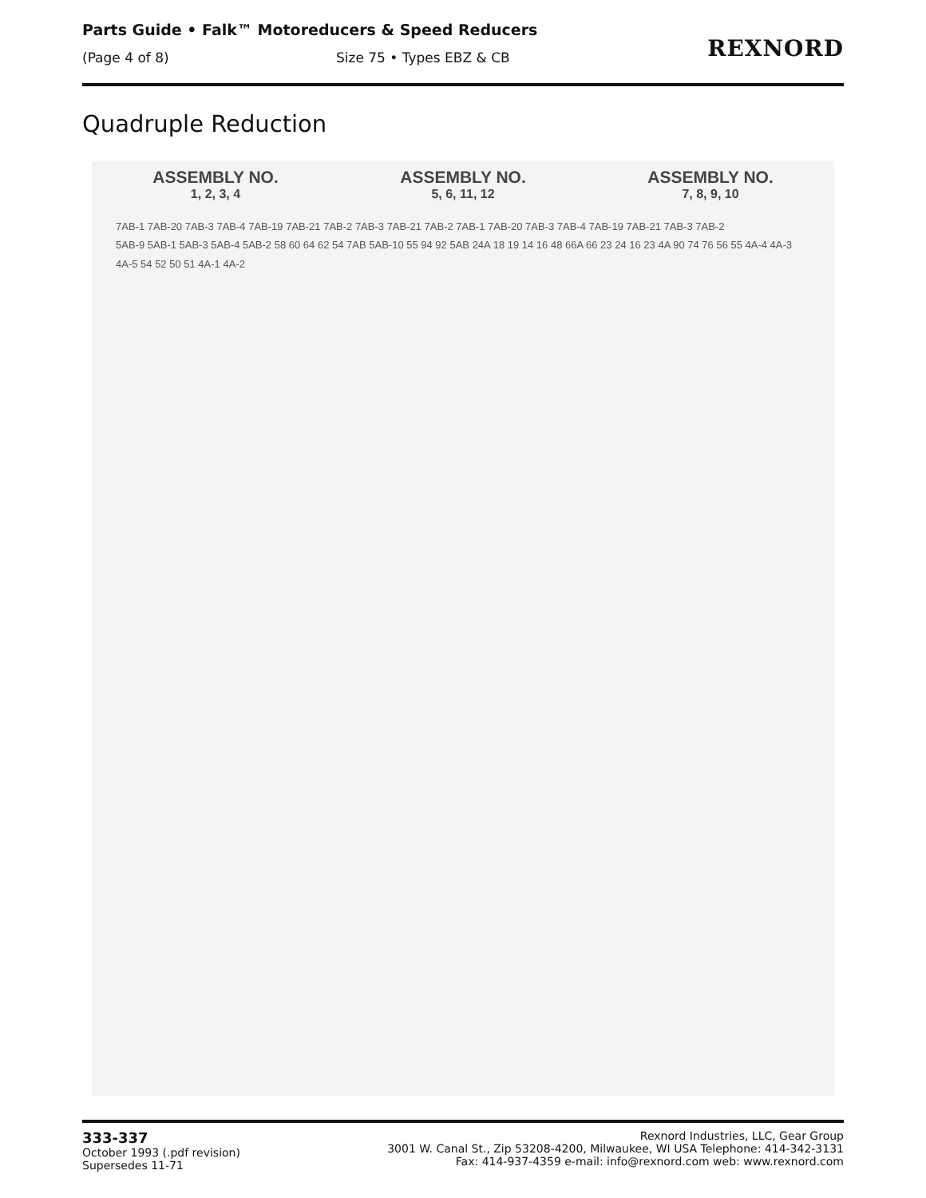Parts Guide • Falk™ Motoreducers & Speed Reducers
(Page 4 of 8) Size 75 • Types EBZ & CB
REXNORD
Quadruple Reduction
ASSEMBLY NO.
1, 2, 3, 4
ASSEMBLY NO.
5, 6, 11, 12
ASSEMBLY NO.
7, 8, 9, 10
7AB-1 7AB-20 7AB-3 7AB-4 7AB-19 7AB-21 7AB-2 7AB-3 7AB-21 7AB-2 7AB-1 7AB-20 7AB-3 7AB-4 7AB-19 7AB-21 7AB-3 7AB-2
5AB-9 5AB-1 5AB-3 5AB-4 5AB-2 58 60 64 62 54 7AB 5AB-10 55 94 92 5AB 24A 18 19 14 16 48 66A 66 23 24 16 23 4A 90 74 76 56 55 4A-4 4A-3 4A-5 54 52 50 51 4A-1 4A-2
333-337
October 1993 (.pdf revision)
Supersedes 11-71
Rexnord Industries, LLC, Gear Group
3001 W. Canal St., Zip 53208-4200, Milwaukee, WI USA Telephone: 414-342-3131
Fax: 414-937-4359 e-mail: info@rexnord.com web: www.rexnord.com